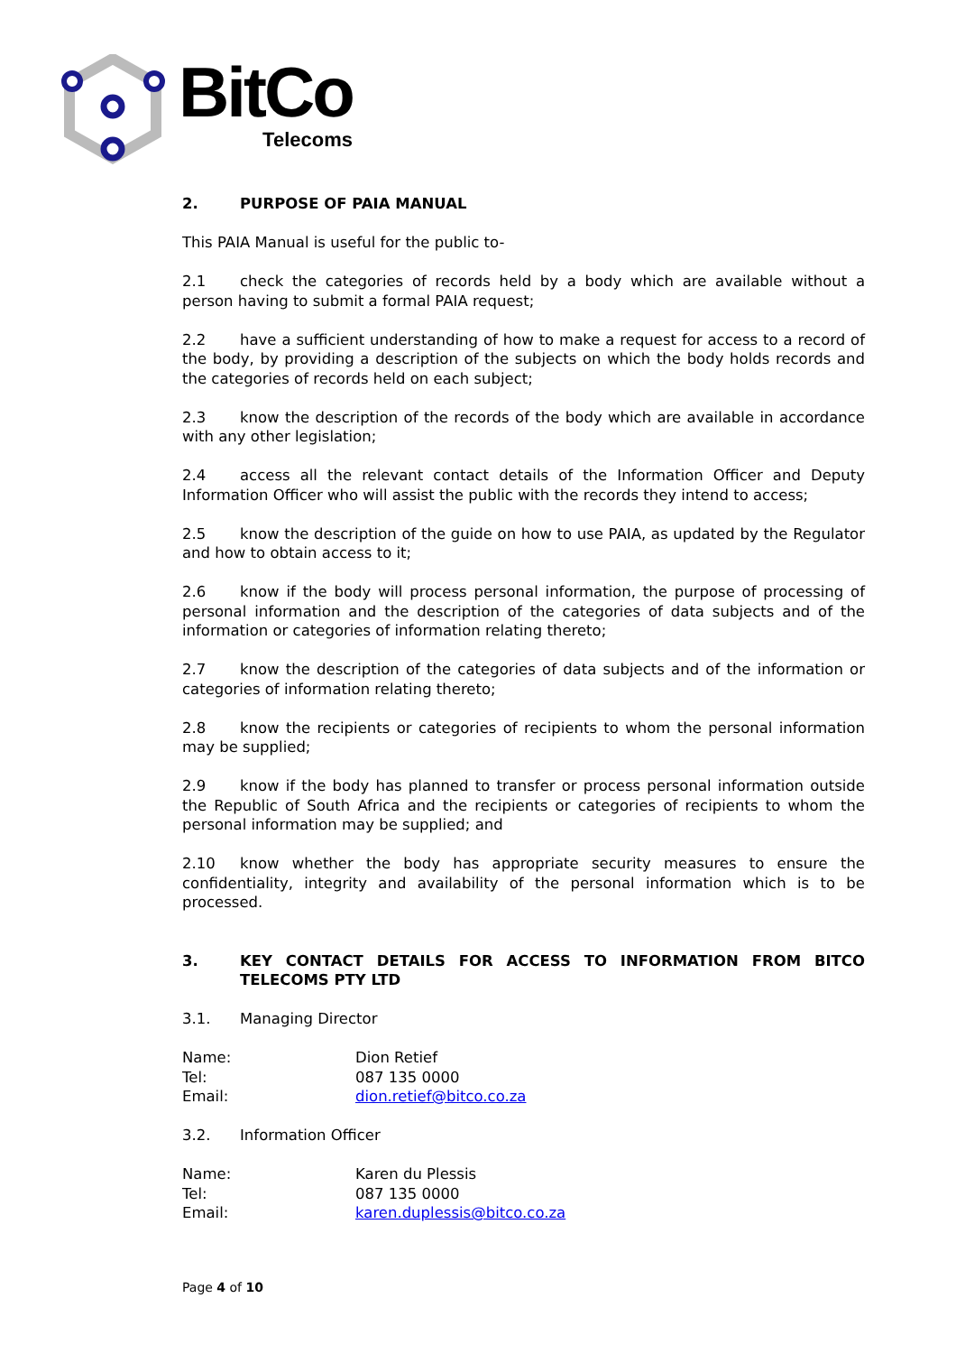BitCo
Telecoms
2. PURPOSE OF PAIA MANUAL
This PAIA Manual is useful for the public to-
2.1 check the categories of records held by a body which are available without a person having to submit a formal PAIA request;
2.2 have a sufficient understanding of how to make a request for access to a record of the body, by providing a description of the subjects on which the body holds records and the categories of records held on each subject;
2.3 know the description of the records of the body which are available in accordance with any other legislation;
2.4 access all the relevant contact details of the Information Officer and Deputy Information Officer who will assist the public with the records they intend to access;
2.5 know the description of the guide on how to use PAIA, as updated by the Regulator and how to obtain access to it;
2.6 know if the body will process personal information, the purpose of processing of personal information and the description of the categories of data subjects and of the information or categories of information relating thereto;
2.7 know the description of the categories of data subjects and of the information or categories of information relating thereto;
2.8 know the recipients or categories of recipients to whom the personal information may be supplied;
2.9 know if the body has planned to transfer or process personal information outside the Republic of South Africa and the recipients or categories of recipients to whom the personal information may be supplied; and
2.10 know whether the body has appropriate security measures to ensure the confidentiality, integrity and availability of the personal information which is to be processed.
3. KEY CONTACT DETAILS FOR ACCESS TO INFORMATION FROM BITCO TELECOMS PTY LTD
3.1. Managing Director
Name:
Dion Retief
Tel:
087 135 0000
Email:
dion.retief@bitco.co.za
3.2. Information Officer
Name:
Karen du Plessis
Tel:
087 135 0000
Email:
karen.duplessis@bitco.co.za
Page 4 of 10